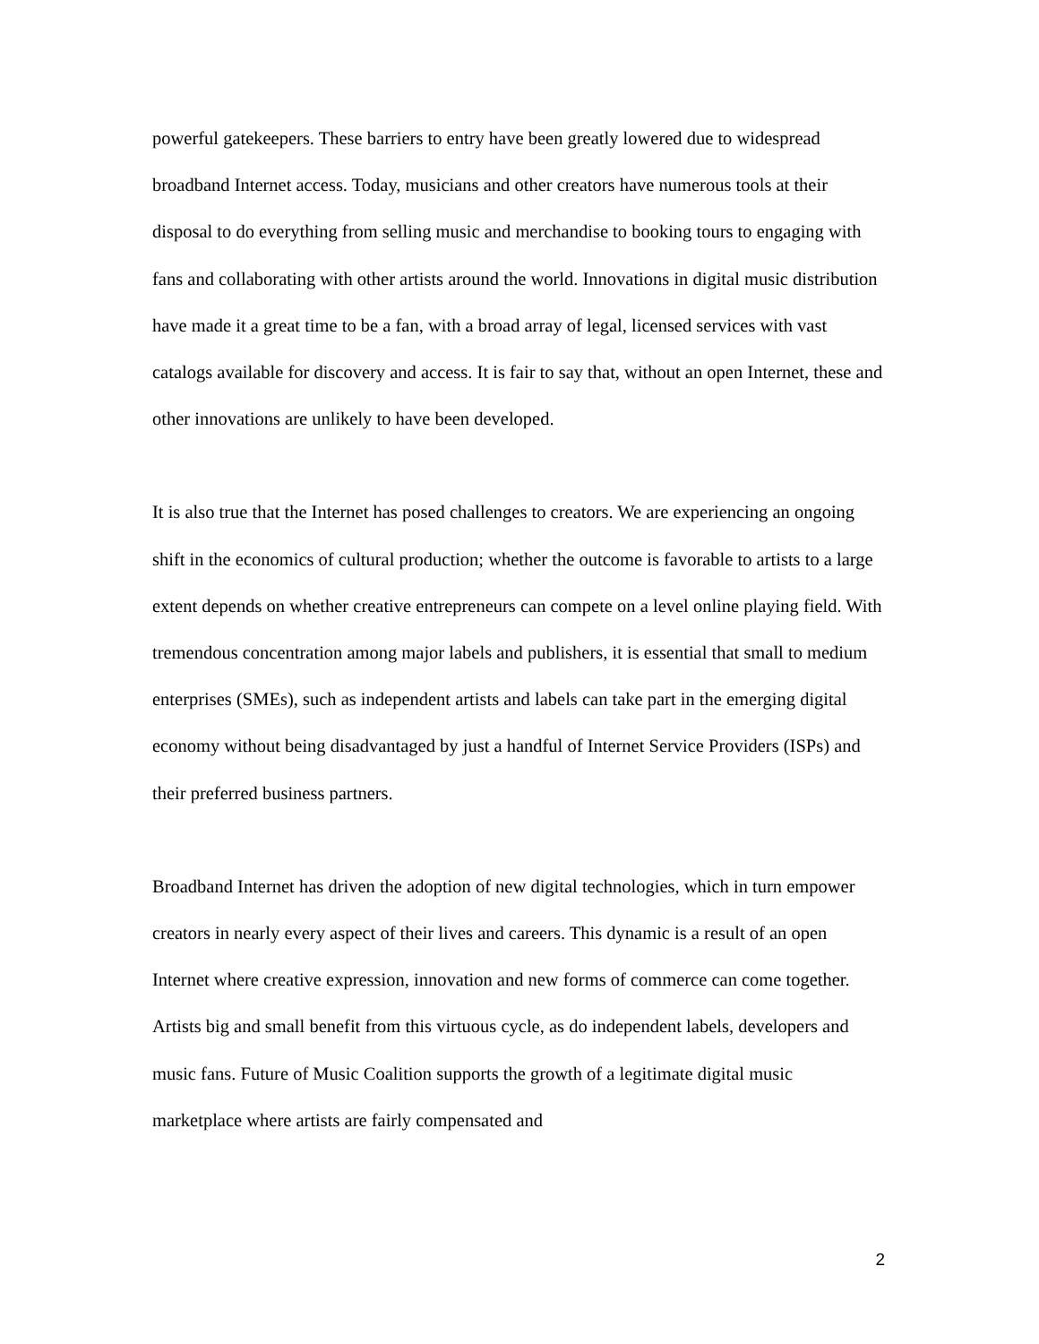powerful gatekeepers. These barriers to entry have been greatly lowered due to widespread broadband Internet access. Today, musicians and other creators have numerous tools at their disposal to do everything from selling music and merchandise to booking tours to engaging with fans and collaborating with other artists around the world. Innovations in digital music distribution have made it a great time to be a fan, with a broad array of legal, licensed services with vast catalogs available for discovery and access. It is fair to say that, without an open Internet, these and other innovations are unlikely to have been developed.
It is also true that the Internet has posed challenges to creators. We are experiencing an ongoing shift in the economics of cultural production; whether the outcome is favorable to artists to a large extent depends on whether creative entrepreneurs can compete on a level online playing field. With tremendous concentration among major labels and publishers, it is essential that small to medium enterprises (SMEs), such as independent artists and labels can take part in the emerging digital economy without being disadvantaged by just a handful of Internet Service Providers (ISPs) and their preferred business partners.
Broadband Internet has driven the adoption of new digital technologies, which in turn empower creators in nearly every aspect of their lives and careers. This dynamic is a result of an open Internet where creative expression, innovation and new forms of commerce can come together. Artists big and small benefit from this virtuous cycle, as do independent labels, developers and music fans. Future of Music Coalition supports the growth of a legitimate digital music marketplace where artists are fairly compensated and
2